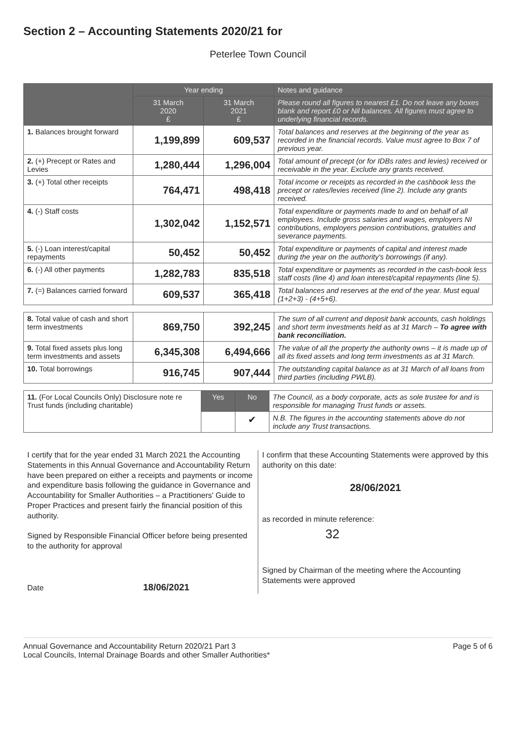Section 2 – Accounting Statements 2020/21 for
Peterlee Town Council
| | Year ending | | Notes and guidance |
| --- | --- | --- | --- |
| | 31 March 2020 £ | 31 March 2021 £ | Please round all figures to nearest £1. Do not leave any boxes blank and report £0 or Nil balances. All figures must agree to underlying financial records. |
| 1. Balances brought forward | 1,199,899 | 609,537 | Total balances and reserves at the beginning of the year as recorded in the financial records. Value must agree to Box 7 of previous year. |
| 2. (+) Precept or Rates and Levies | 1,280,444 | 1,296,004 | Total amount of precept (or for IDBs rates and levies) received or receivable in the year. Exclude any grants received. |
| 3. (+) Total other receipts | 764,471 | 498,418 | Total income or receipts as recorded in the cashbook less the precept or rates/levies received (line 2). Include any grants received. |
| 4. (-) Staff costs | 1,302,042 | 1,152,571 | Total expenditure or payments made to and on behalf of all employees. Include gross salaries and wages, employers NI contributions, employers pension contributions, gratuities and severance payments. |
| 5. (-) Loan interest/capital repayments | 50,452 | 50,452 | Total expenditure or payments of capital and interest made during the year on the authority's borrowings (if any). |
| 6. (-) All other payments | 1,282,783 | 835,518 | Total expenditure or payments as recorded in the cash-book less staff costs (line 4) and loan interest/capital repayments (line 5). |
| 7. (=) Balances carried forward | 609,537 | 365,418 | Total balances and reserves at the end of the year. Must equal (1+2+3) - (4+5+6). |
| 8. Total value of cash and short term investments | 869,750 | 392,245 | The sum of all current and deposit bank accounts, cash holdings and short term investments held as at 31 March – To agree with bank reconciliation. |
| 9. Total fixed assets plus long term investments and assets | 6,345,308 | 6,494,666 | The value of all the property the authority owns – it is made up of all its fixed assets and long term investments as at 31 March. |
| 10. Total borrowings | 916,745 | 907,444 | The outstanding capital balance as at 31 March of all loans from third parties (including PWLB). |
| 11. (For Local Councils Only) Disclosure note re Trust funds (including charitable) | Yes | No | The Council, as a body corporate, acts as sole trustee for and is responsible for managing Trust funds or assets. |
| | | ✔ | N.B. The figures in the accounting statements above do not include any Trust transactions. |
I certify that for the year ended 31 March 2021 the Accounting Statements in this Annual Governance and Accountability Return have been prepared on either a receipts and payments or income and expenditure basis following the guidance in Governance and Accountability for Smaller Authorities – a Practitioners' Guide to Proper Practices and present fairly the financial position of this authority.
Signed by Responsible Financial Officer before being presented to the authority for approval
Date 18/06/2021
I confirm that these Accounting Statements were approved by this authority on this date:
28/06/2021
as recorded in minute reference:
32
Signed by Chairman of the meeting where the Accounting Statements were approved
Annual Governance and Accountability Return 2020/21 Part 3
Local Councils, Internal Drainage Boards and other Smaller Authorities*
Page 5 of 6